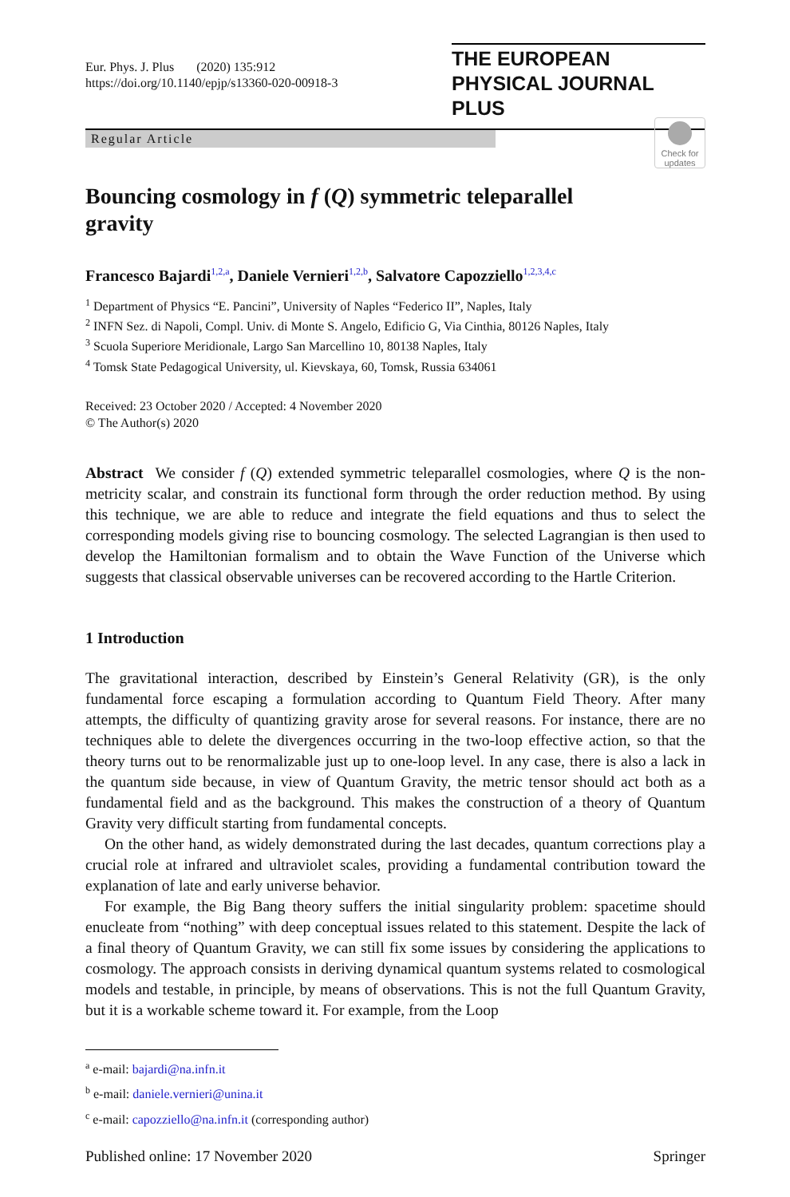Eur. Phys. J. Plus (2020) 135:912
https://doi.org/10.1140/epjp/s13360-020-00918-3
THE EUROPEAN
PHYSICAL JOURNAL PLUS
Regular Article
Check for updates
Bouncing cosmology in f (Q) symmetric teleparallel gravity
Francesco Bajardi<sup>1,2,a</sup>, Daniele Vernieri<sup>1,2,b</sup>, Salvatore Capozziello<sup>1,2,3,4,c</sup>
<sup>1</sup> Department of Physics “E. Pancini”, University of Naples “Federico II”, Naples, Italy
<sup>2</sup> INFN Sez. di Napoli, Compl. Univ. di Monte S. Angelo, Edificio G, Via Cinthia, 80126 Naples, Italy
<sup>3</sup> Scuola Superiore Meridionale, Largo San Marcellino 10, 80138 Naples, Italy
<sup>4</sup> Tomsk State Pedagogical University, ul. Kievskaya, 60, Tomsk, Russia 634061
Received: 23 October 2020 / Accepted: 4 November 2020
© The Author(s) 2020
Abstract We consider f (Q) extended symmetric teleparallel cosmologies, where Q is the non-metricity scalar, and constrain its functional form through the order reduction method. By using this technique, we are able to reduce and integrate the field equations and thus to select the corresponding models giving rise to bouncing cosmology. The selected Lagrangian is then used to develop the Hamiltonian formalism and to obtain the Wave Function of the Universe which suggests that classical observable universes can be recovered according to the Hartle Criterion.
1 Introduction
The gravitational interaction, described by Einstein’s General Relativity (GR), is the only fundamental force escaping a formulation according to Quantum Field Theory. After many attempts, the difficulty of quantizing gravity arose for several reasons. For instance, there are no techniques able to delete the divergences occurring in the two-loop effective action, so that the theory turns out to be renormalizable just up to one-loop level. In any case, there is also a lack in the quantum side because, in view of Quantum Gravity, the metric tensor should act both as a fundamental field and as the background. This makes the construction of a theory of Quantum Gravity very difficult starting from fundamental concepts.
On the other hand, as widely demonstrated during the last decades, quantum corrections play a crucial role at infrared and ultraviolet scales, providing a fundamental contribution toward the explanation of late and early universe behavior.
For example, the Big Bang theory suffers the initial singularity problem: spacetime should enucleate from “nothing” with deep conceptual issues related to this statement. Despite the lack of a final theory of Quantum Gravity, we can still fix some issues by considering the applications to cosmology. The approach consists in deriving dynamical quantum systems related to cosmological models and testable, in principle, by means of observations. This is not the full Quantum Gravity, but it is a workable scheme toward it. For example, from the Loop
<sup>a</sup> e-mail: bajardi@na.infn.it
<sup>b</sup> e-mail: daniele.vernieri@unina.it
<sup>c</sup> e-mail: capozziello@na.infn.it (corresponding author)
Published online: 17 November 2020 Springer